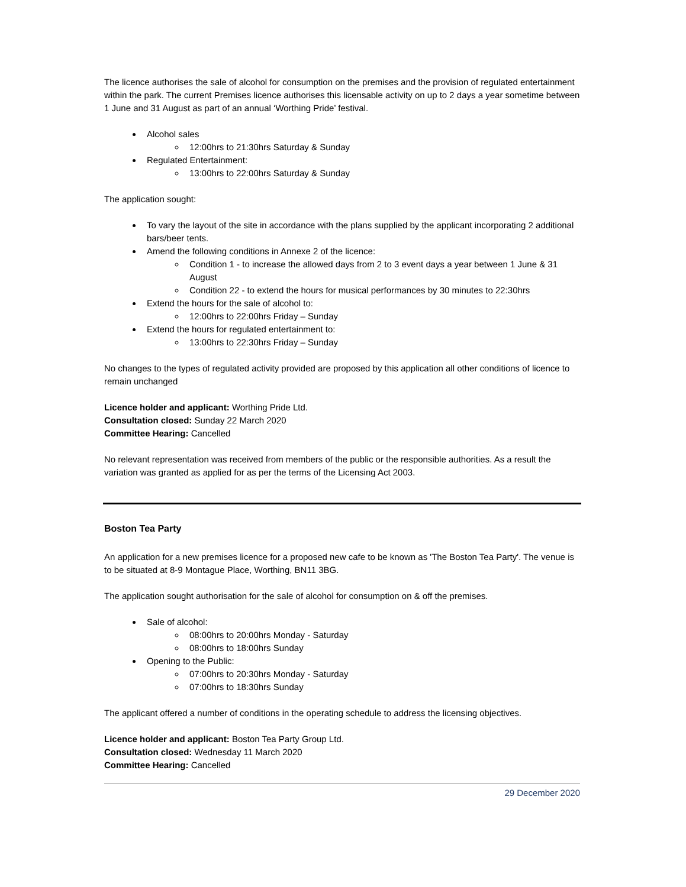The licence authorises the sale of alcohol for consumption on the premises and the provision of regulated entertainment within the park. The current Premises licence authorises this licensable activity on up to 2 days a year sometime between 1 June and 31 August as part of an annual ‘Worthing Pride’ festival.
Alcohol sales
12:00hrs to 21:30hrs Saturday & Sunday
Regulated Entertainment:
13:00hrs to 22:00hrs Saturday & Sunday
The application sought:
To vary the layout of the site in accordance with the plans supplied by the applicant incorporating 2 additional bars/beer tents.
Amend the following conditions in Annexe 2 of the licence:
Condition 1 - to increase the allowed days from 2 to 3 event days a year between 1 June & 31 August
Condition 22 - to extend the hours for musical performances by 30 minutes to 22:30hrs
Extend the hours for the sale of alcohol to:
12:00hrs to 22:00hrs Friday – Sunday
Extend the hours for regulated entertainment to:
13:00hrs to 22:30hrs Friday – Sunday
No changes to the types of regulated activity provided are proposed by this application all other conditions of licence to remain unchanged
Licence holder and applicant: Worthing Pride Ltd.
Consultation closed: Sunday 22 March 2020
Committee Hearing: Cancelled
No relevant representation was received from members of the public or the responsible authorities. As a result the variation was granted as applied for as per the terms of the Licensing Act 2003.
Boston Tea Party
An application for a new premises licence for a proposed new cafe to be known as 'The Boston Tea Party'. The venue is to be situated at 8-9 Montague Place, Worthing, BN11 3BG.
The application sought authorisation for the sale of alcohol for consumption on & off the premises.
Sale of alcohol:
08:00hrs to 20:00hrs Monday - Saturday
08:00hrs to 18:00hrs Sunday
Opening to the Public:
07:00hrs to 20:30hrs Monday - Saturday
07:00hrs to 18:30hrs Sunday
The applicant offered a number of conditions in the operating schedule to address the licensing objectives.
Licence holder and applicant: Boston Tea Party Group Ltd.
Consultation closed: Wednesday 11 March 2020
Committee Hearing: Cancelled
29 December 2020